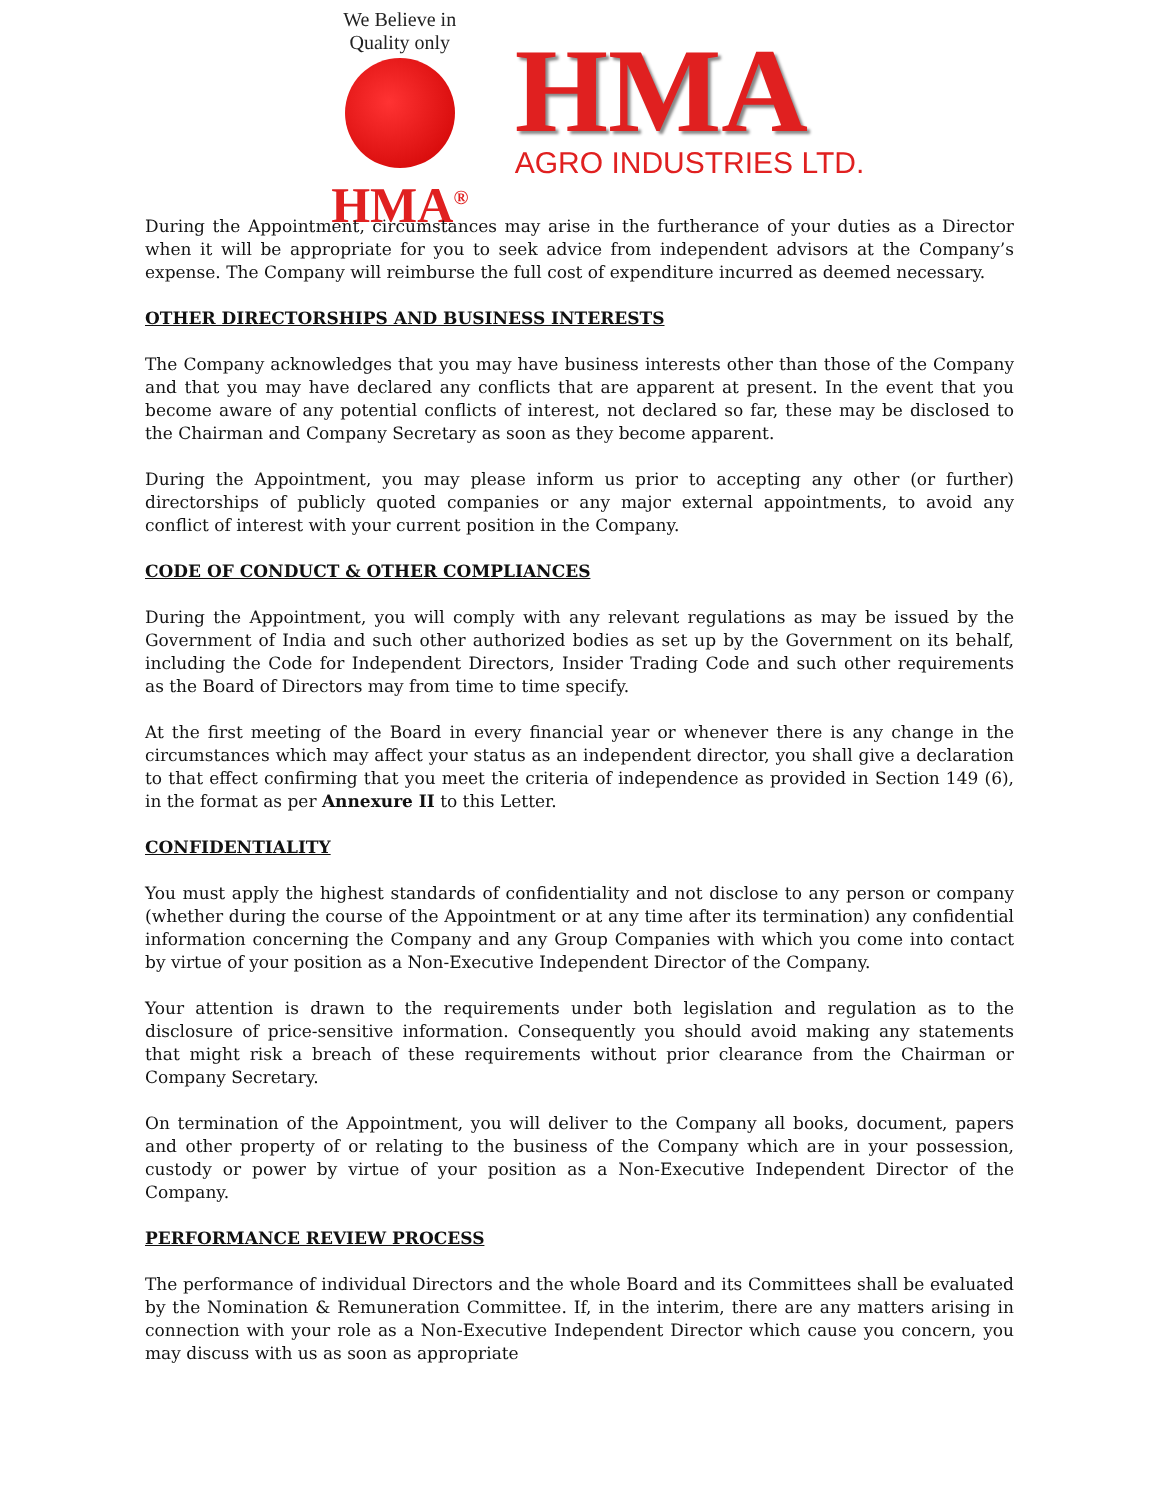We Believe in Quality only
HMA<sup>®</sup>
HMA
AGRO INDUSTRIES LTD.
During the Appointment, circumstances may arise in the furtherance of your duties as a Director when it will be appropriate for you to seek advice from independent advisors at the Company’s expense. The Company will reimburse the full cost of expenditure incurred as deemed necessary.
OTHER DIRECTORSHIPS AND BUSINESS INTERESTS
The Company acknowledges that you may have business interests other than those of the Company and that you may have declared any conflicts that are apparent at present. In the event that you become aware of any potential conflicts of interest, not declared so far, these may be disclosed to the Chairman and Company Secretary as soon as they become apparent.
During the Appointment, you may please inform us prior to accepting any other (or further) directorships of publicly quoted companies or any major external appointments, to avoid any conflict of interest with your current position in the Company.
CODE OF CONDUCT & OTHER COMPLIANCES
During the Appointment, you will comply with any relevant regulations as may be issued by the Government of India and such other authorized bodies as set up by the Government on its behalf, including the Code for Independent Directors, Insider Trading Code and such other requirements as the Board of Directors may from time to time specify.
At the first meeting of the Board in every financial year or whenever there is any change in the circumstances which may affect your status as an independent director, you shall give a declaration to that effect confirming that you meet the criteria of independence as provided in Section 149 (6), in the format as per Annexure II to this Letter.
CONFIDENTIALITY
You must apply the highest standards of confidentiality and not disclose to any person or company (whether during the course of the Appointment or at any time after its termination) any confidential information concerning the Company and any Group Companies with which you come into contact by virtue of your position as a Non-Executive Independent Director of the Company.
Your attention is drawn to the requirements under both legislation and regulation as to the disclosure of price-sensitive information. Consequently you should avoid making any statements that might risk a breach of these requirements without prior clearance from the Chairman or Company Secretary.
On termination of the Appointment, you will deliver to the Company all books, document, papers and other property of or relating to the business of the Company which are in your possession, custody or power by virtue of your position as a Non-Executive Independent Director of the Company.
PERFORMANCE REVIEW PROCESS
The performance of individual Directors and the whole Board and its Committees shall be evaluated by the Nomination & Remuneration Committee. If, in the interim, there are any matters arising in connection with your role as a Non-Executive Independent Director which cause you concern, you may discuss with us as soon as appropriate